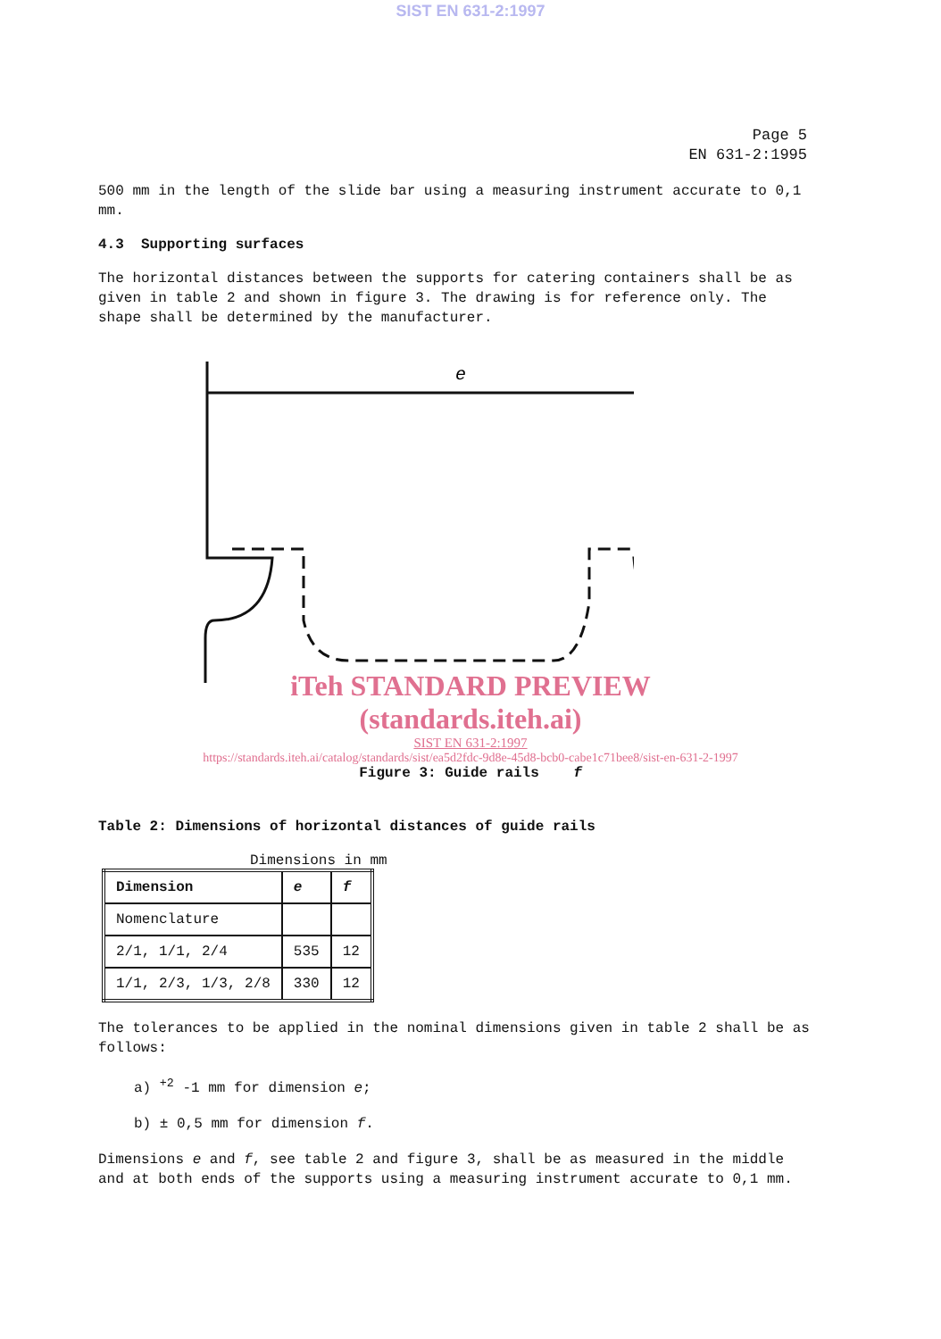SIST EN 631-2:1997
Page 5
EN 631-2:1995
500 mm in the length of the slide bar using a measuring instrument accurate to 0,1 mm.
4.3 Supporting surfaces
The horizontal distances between the supports for catering containers shall be as given in table 2 and shown in figure 3. The drawing is for reference only. The shape shall be determined by the manufacturer.
e
iTeh STANDARD PREVIEW
(standards.iteh.ai)
SIST EN 631-2:1997
https://standards.iteh.ai/catalog/standards/sist/ea5d2fdc-9d8e-45d8-bcb0-cabe1c71bee8/sist-en-631-2-1997
Figure 3: Guide rails f
Table 2: Dimensions of horizontal distances of guide rails
Dimensions in mm
| Dimension | e | f |
| --- | --- | --- |
| Nomenclature | | |
| 2/1, 1/1, 2/4 | 535 | 12 |
| 1/1, 2/3, 1/3, 2/8 | 330 | 12 |
The tolerances to be applied in the nominal dimensions given in table 2 shall be as follows:
a) <sup>+2</sup> -1 mm for dimension e;
b) ± 0,5 mm for dimension f.
Dimensions e and f, see table 2 and figure 3, shall be as measured in the middle and at both ends of the supports using a measuring instrument accurate to 0,1 mm.